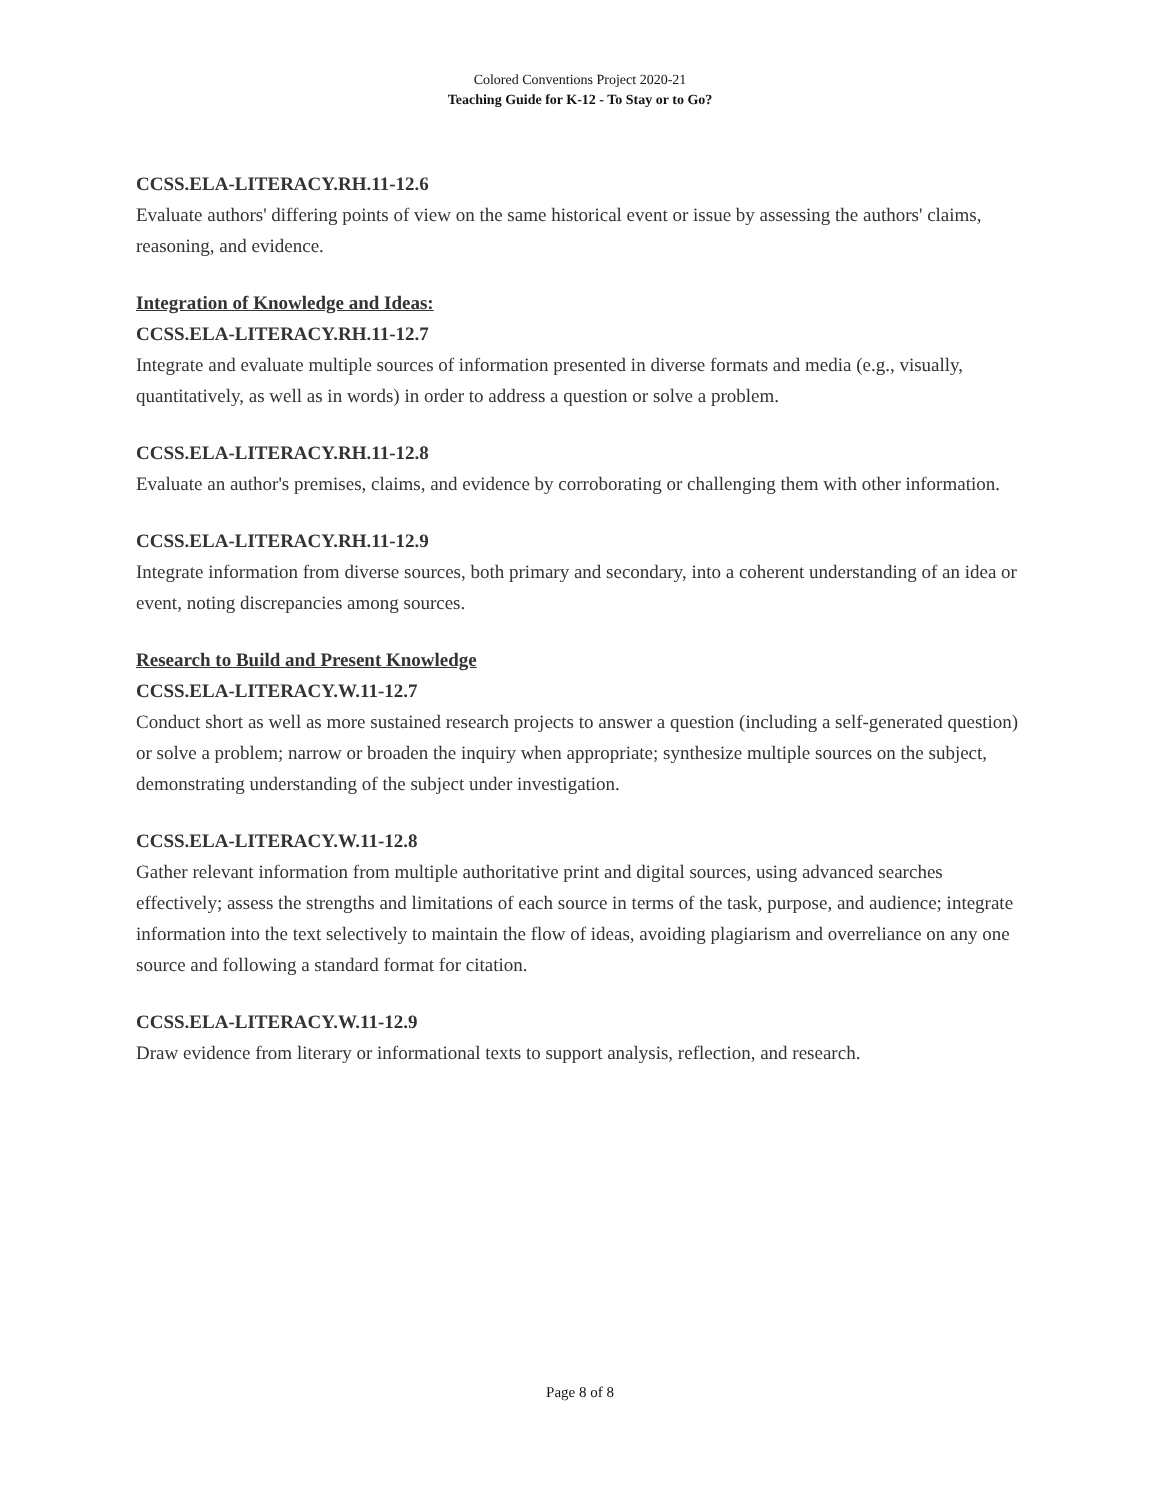Colored Conventions Project 2020-21
Teaching Guide for K-12 - To Stay or to Go?
CCSS.ELA-LITERACY.RH.11-12.6
Evaluate authors' differing points of view on the same historical event or issue by assessing the authors' claims, reasoning, and evidence.
Integration of Knowledge and Ideas:
CCSS.ELA-LITERACY.RH.11-12.7
Integrate and evaluate multiple sources of information presented in diverse formats and media (e.g., visually, quantitatively, as well as in words) in order to address a question or solve a problem.
CCSS.ELA-LITERACY.RH.11-12.8
Evaluate an author's premises, claims, and evidence by corroborating or challenging them with other information.
CCSS.ELA-LITERACY.RH.11-12.9
Integrate information from diverse sources, both primary and secondary, into a coherent understanding of an idea or event, noting discrepancies among sources.
Research to Build and Present Knowledge
CCSS.ELA-LITERACY.W.11-12.7
Conduct short as well as more sustained research projects to answer a question (including a self-generated question) or solve a problem; narrow or broaden the inquiry when appropriate; synthesize multiple sources on the subject, demonstrating understanding of the subject under investigation.
CCSS.ELA-LITERACY.W.11-12.8
Gather relevant information from multiple authoritative print and digital sources, using advanced searches effectively; assess the strengths and limitations of each source in terms of the task, purpose, and audience; integrate information into the text selectively to maintain the flow of ideas, avoiding plagiarism and overreliance on any one source and following a standard format for citation.
CCSS.ELA-LITERACY.W.11-12.9
Draw evidence from literary or informational texts to support analysis, reflection, and research.
Page 8 of 8